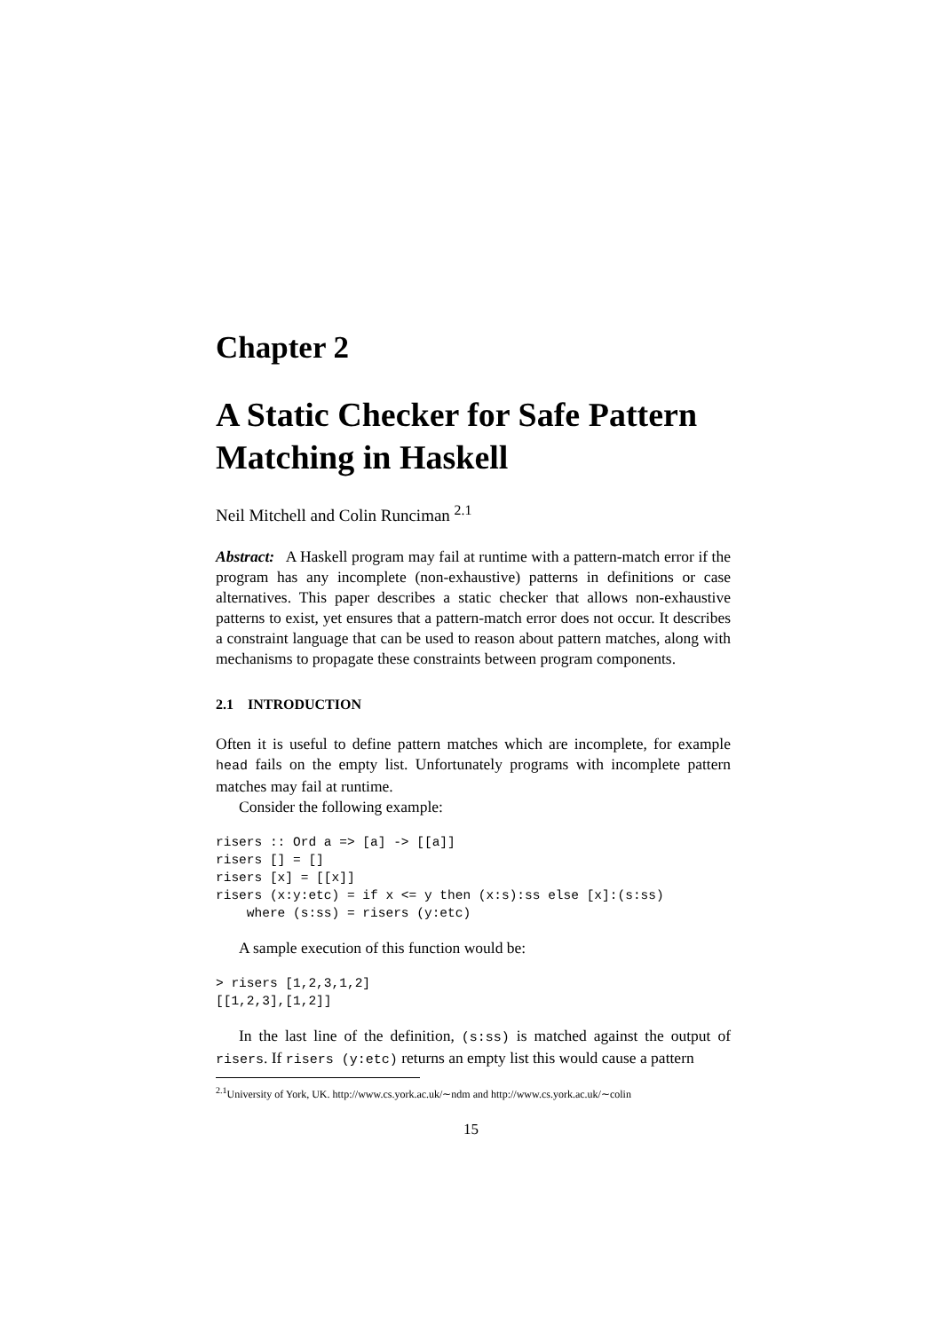Chapter 2
A Static Checker for Safe Pattern Matching in Haskell
Neil Mitchell and Colin Runciman <sup>2.1</sup>
Abstract: A Haskell program may fail at runtime with a pattern-match error if the program has any incomplete (non-exhaustive) patterns in definitions or case alternatives. This paper describes a static checker that allows non-exhaustive patterns to exist, yet ensures that a pattern-match error does not occur. It describes a constraint language that can be used to reason about pattern matches, along with mechanisms to propagate these constraints between program components.
2.1 INTRODUCTION
Often it is useful to define pattern matches which are incomplete, for example head fails on the empty list. Unfortunately programs with incomplete pattern matches may fail at runtime.
Consider the following example:
risers :: Ord a => [a] -> [[a]]
risers [] = []
risers [x] = [[x]]
risers (x:y:etc) = if x <= y then (x:s):ss else [x]:(s:ss)
    where (s:ss) = risers (y:etc)
A sample execution of this function would be:
> risers [1,2,3,1,2]
[[1,2,3],[1,2]]
In the last line of the definition, (s:ss) is matched against the output of risers. If risers (y:etc) returns an empty list this would cause a pattern
<sup>2.1</sup>University of York, UK. http://www.cs.york.ac.uk/∼ndm and http://www.cs.york.ac.uk/∼colin
15